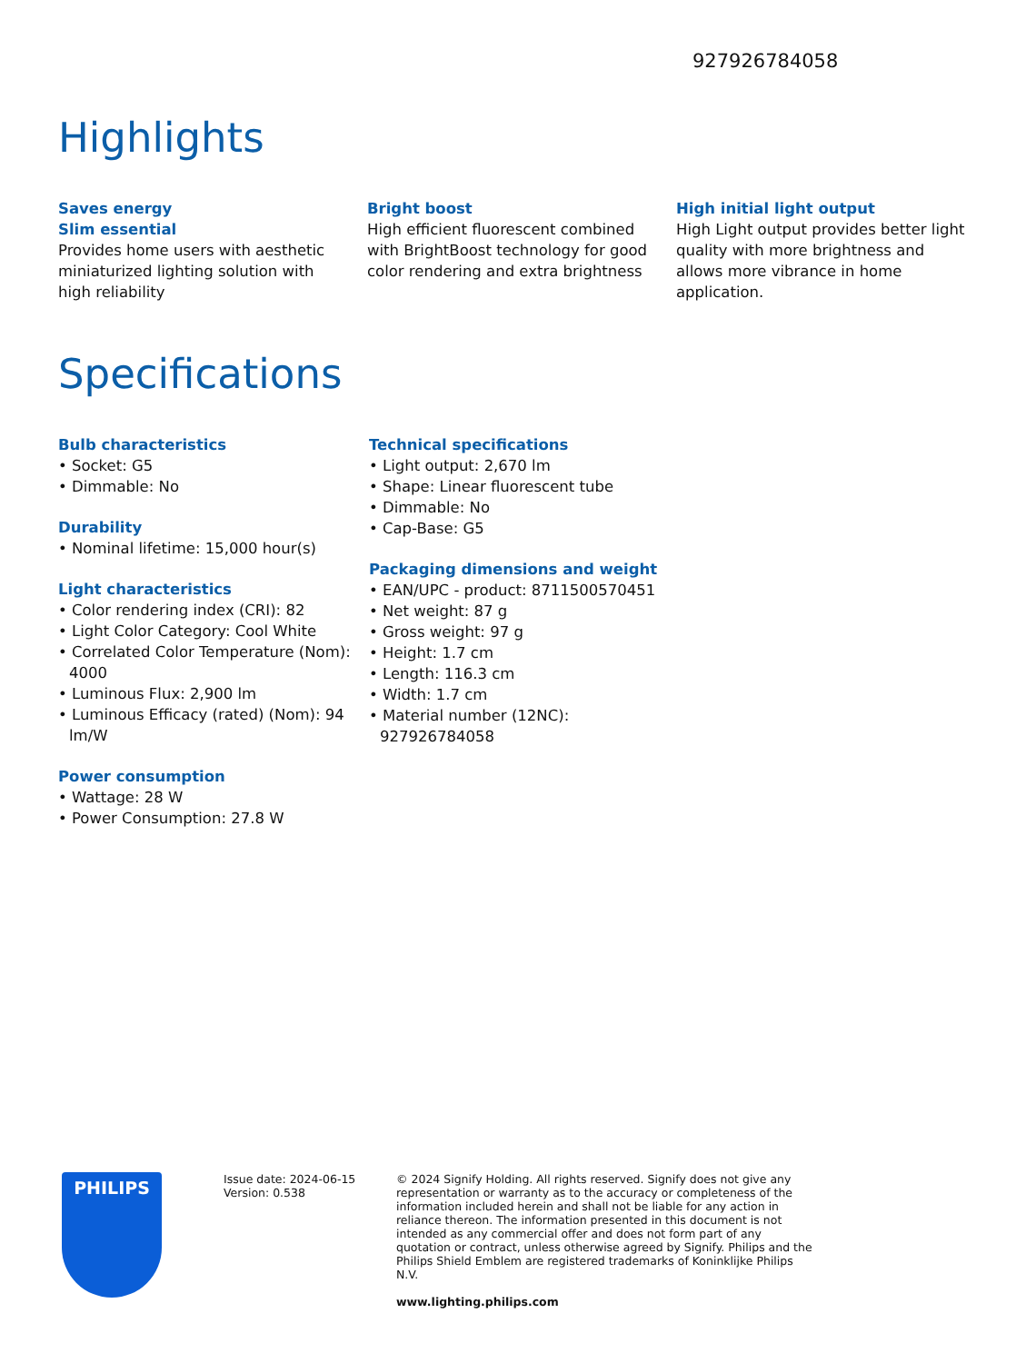927926784058
Highlights
Saves energy
Slim essential
Provides home users with aesthetic miniaturized lighting solution with high reliability
Bright boost
High efficient fluorescent combined with BrightBoost technology for good color rendering and extra brightness
High initial light output
High Light output provides better light quality with more brightness and allows more vibrance in home application.
Specifications
Bulb characteristics
• Socket: G5
• Dimmable: No
Durability
• Nominal lifetime: 15,000 hour(s)
Light characteristics
• Color rendering index (CRI): 82
• Light Color Category: Cool White
• Correlated Color Temperature (Nom): 4000
• Luminous Flux: 2,900 lm
• Luminous Efficacy (rated) (Nom): 94 lm/W
Power consumption
• Wattage: 28 W
• Power Consumption: 27.8 W
Technical specifications
• Light output: 2,670 lm
• Shape: Linear fluorescent tube
• Dimmable: No
• Cap-Base: G5
Packaging dimensions and weight
• EAN/UPC - product: 8711500570451
• Net weight: 87 g
• Gross weight: 97 g
• Height: 1.7 cm
• Length: 116.3 cm
• Width: 1.7 cm
• Material number (12NC): 927926784058
PHILIPS
Issue date: 2024-06-15
Version: 0.538
© 2024 Signify Holding. All rights reserved. Signify does not give any representation or warranty as to the accuracy or completeness of the information included herein and shall not be liable for any action in reliance thereon. The information presented in this document is not intended as any commercial offer and does not form part of any quotation or contract, unless otherwise agreed by Signify. Philips and the Philips Shield Emblem are registered trademarks of Koninklijke Philips N.V.
www.lighting.philips.com